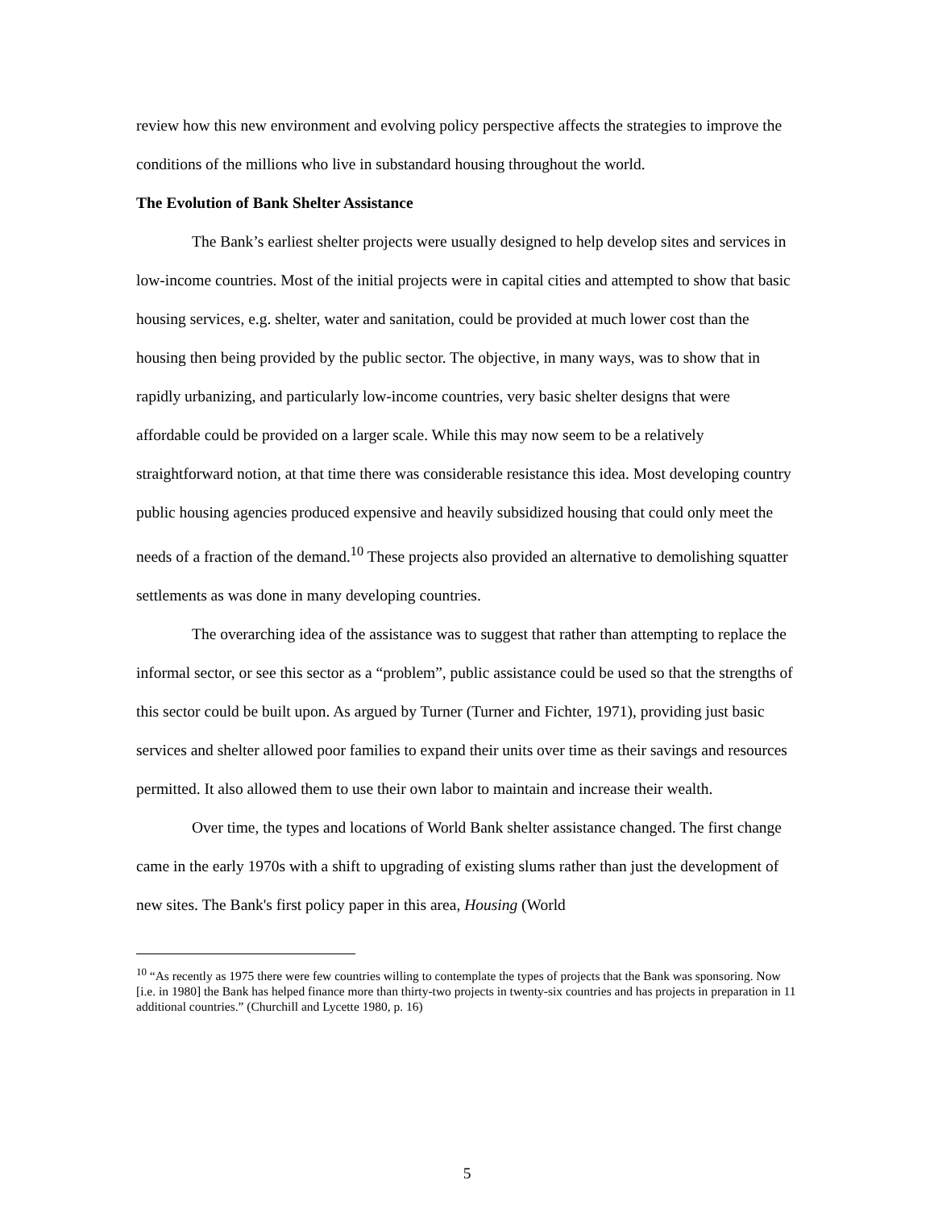review how this new environment and evolving policy perspective affects the strategies to improve the conditions of the millions who live in substandard housing throughout the world.
The Evolution of Bank Shelter Assistance
The Bank’s earliest shelter projects were usually designed to help develop sites and services in low-income countries. Most of the initial projects were in capital cities and attempted to show that basic housing services, e.g. shelter, water and sanitation, could be provided at much lower cost than the housing then being provided by the public sector. The objective, in many ways, was to show that in rapidly urbanizing, and particularly low-income countries, very basic shelter designs that were affordable could be provided on a larger scale. While this may now seem to be a relatively straightforward notion, at that time there was considerable resistance this idea. Most developing country public housing agencies produced expensive and heavily subsidized housing that could only meet the needs of a fraction of the demand.<sup>10</sup> These projects also provided an alternative to demolishing squatter settlements as was done in many developing countries.
The overarching idea of the assistance was to suggest that rather than attempting to replace the informal sector, or see this sector as a “problem”, public assistance could be used so that the strengths of this sector could be built upon. As argued by Turner (Turner and Fichter, 1971), providing just basic services and shelter allowed poor families to expand their units over time as their savings and resources permitted. It also allowed them to use their own labor to maintain and increase their wealth.
Over time, the types and locations of World Bank shelter assistance changed. The first change came in the early 1970s with a shift to upgrading of existing slums rather than just the development of new sites. The Bank's first policy paper in this area, Housing (World
<sup>10</sup> “As recently as 1975 there were few countries willing to contemplate the types of projects that the Bank was sponsoring. Now [i.e. in 1980] the Bank has helped finance more than thirty-two projects in twenty-six countries and has projects in preparation in 11 additional countries.” (Churchill and Lycette 1980, p. 16)
5